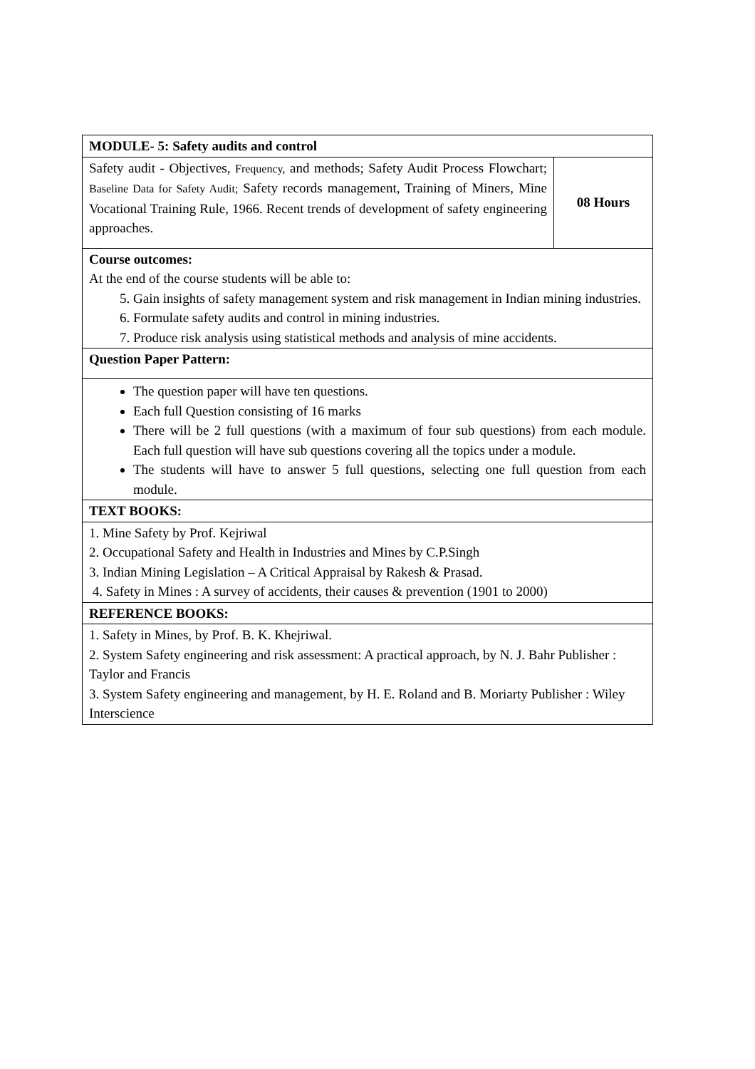| MODULE- 5: Safety audits and control | |
| Safety audit - Objectives, Frequency, and methods; Safety Audit Process Flowchart; Baseline Data for Safety Audit; Safety records management, Training of Miners, Mine Vocational Training Rule, 1966. Recent trends of development of safety engineering approaches. | 08 Hours |
| Course outcomes: At the end of the course students will be able to: 5. Gain insights of safety management system and risk management in Indian mining industries. 6. Formulate safety audits and control in mining industries. 7. Produce risk analysis using statistical methods and analysis of mine accidents. | |
| Question Paper Pattern: | |
| The question paper will have ten questions. Each full Question consisting of 16 marks There will be 2 full questions (with a maximum of four sub questions) from each module. Each full question will have sub questions covering all the topics under a module. The students will have to answer 5 full questions, selecting one full question from each module. | |
| TEXT BOOKS: | |
| 1. Mine Safety by Prof. Kejriwal 2. Occupational Safety and Health in Industries and Mines by C.P.Singh 3. Indian Mining Legislation – A Critical Appraisal by Rakesh & Prasad. 4. Safety in Mines : A survey of accidents, their causes & prevention (1901 to 2000) | |
| REFERENCE BOOKS: | |
| 1. Safety in Mines, by Prof. B. K. Khejriwal. 2. System Safety engineering and risk assessment: A practical approach, by N. J. Bahr Publisher : Taylor and Francis 3. System Safety engineering and management, by H. E. Roland and B. Moriarty Publisher : Wiley Interscience | |